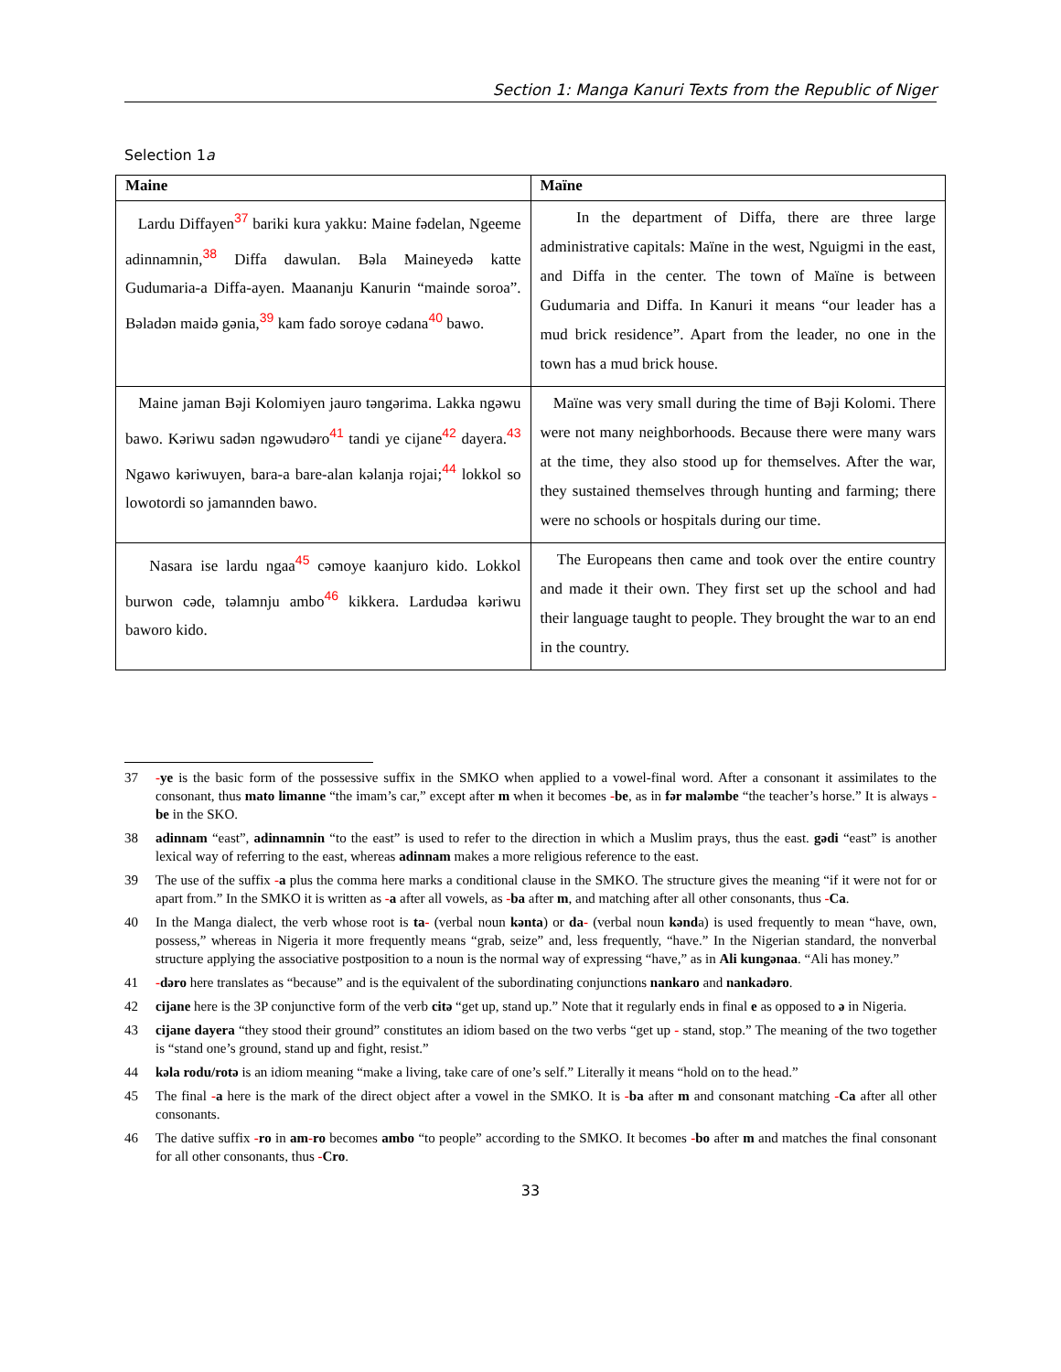Section 1: Manga Kanuri Texts from the Republic of Niger
Selection 1a
| Maine | Maïne |
| --- | --- |
| Lardu Diffayen<sup>37</sup> bariki kura yakku: Maine fədelan, Ngeeme adinnamnin,<sup>38</sup> Diffa dawulan. Bəla Maineyedə katte Gudumaria-a Diffa-ayen. Maananju Kanurin “mainde soroa”. Bəladən maidə gənia,<sup>39</sup> kam fado soroye cədana<sup>40</sup> bawo. | In the department of Diffa, there are three large administrative capitals: Maïne in the west, Nguigmi in the east, and Diffa in the center. The town of Maïne is between Gudumaria and Diffa. In Kanuri it means “our leader has a mud brick residence”. Apart from the leader, no one in the town has a mud brick house. |
| Maine jaman Bəji Kolomiyen jauro təngərima. Lakka ngəwu bawo. Kəriwu sadən ngəwudəro<sup>41</sup> tandi ye cijane<sup>42</sup> dayera.<sup>43</sup> Ngawo kəriwuyen, bara-a bare-alan kəlanja rojai;<sup>44</sup> lokkol so lowotordi so jamannden bawo. | Maïne was very small during the time of Bəji Kolomi. There were not many neighborhoods. Because there were many wars at the time, they also stood up for themselves. After the war, they sustained themselves through hunting and farming; there were no schools or hospitals during our time. |
| Nasara ise lardu ngaa<sup>45</sup> cəmoye kaanjuro kido. Lokkol burwon cəde, təlamnju ambo<sup>46</sup> kikkera. Lardudəa kəriwu baworo kido. | The Europeans then came and took over the entire country and made it their own. They first set up the school and had their language taught to people. They brought the war to an end in the country. |
37 -ye is the basic form of the possessive suffix in the SMKO when applied to a vowel-final word. After a consonant it assimilates to the consonant, thus mato limanne “the imam’s car,” except after m when it becomes -be, as in fər maləmbe “the teacher’s horse.” It is always -be in the SKO.
38 adinnam “east”, adinnamnin “to the east” is used to refer to the direction in which a Muslim prays, thus the east. gədi “east” is another lexical way of referring to the east, whereas adinnam makes a more religious reference to the east.
39 The use of the suffix -a plus the comma here marks a conditional clause in the SMKO. The structure gives the meaning “if it were not for or apart from.” In the SMKO it is written as -a after all vowels, as -ba after m, and matching after all other consonants, thus -Ca.
40 In the Manga dialect, the verb whose root is ta- (verbal noun kənta) or da- (verbal noun kənda) is used frequently to mean “have, own, possess,” whereas in Nigeria it more frequently means “grab, seize” and, less frequently, “have.” In the Nigerian standard, the nonverbal structure applying the associative postposition to a noun is the normal way of expressing “have,” as in Ali kungənaa. “Ali has money.”
41 -dəro here translates as “because” and is the equivalent of the subordinating conjunctions nankaro and nankadəro.
42 cijane here is the 3P conjunctive form of the verb citə “get up, stand up.” Note that it regularly ends in final e as opposed to ə in Nigeria.
43 cijane dayera “they stood their ground” constitutes an idiom based on the two verbs “get up - stand, stop.” The meaning of the two together is “stand one’s ground, stand up and fight, resist.”
44 kəla rodu/rotə is an idiom meaning “make a living, take care of one’s self.” Literally it means “hold on to the head.”
45 The final -a here is the mark of the direct object after a vowel in the SMKO. It is -ba after m and consonant matching -Ca after all other consonants.
46 The dative suffix -ro in am-ro becomes ambo “to people” according to the SMKO. It becomes -bo after m and matches the final consonant for all other consonants, thus -Cro.
33